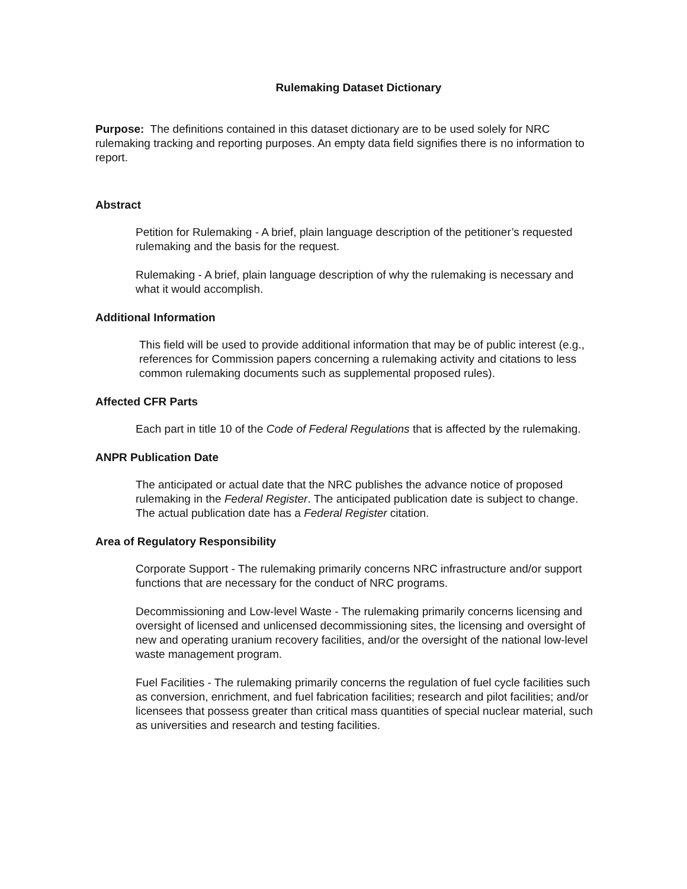Rulemaking Dataset Dictionary
Purpose: The definitions contained in this dataset dictionary are to be used solely for NRC rulemaking tracking and reporting purposes. An empty data field signifies there is no information to report.
Abstract
Petition for Rulemaking - A brief, plain language description of the petitioner’s requested rulemaking and the basis for the request.
Rulemaking - A brief, plain language description of why the rulemaking is necessary and what it would accomplish.
Additional Information
This field will be used to provide additional information that may be of public interest (e.g., references for Commission papers concerning a rulemaking activity and citations to less common rulemaking documents such as supplemental proposed rules).
Affected CFR Parts
Each part in title 10 of the Code of Federal Regulations that is affected by the rulemaking.
ANPR Publication Date
The anticipated or actual date that the NRC publishes the advance notice of proposed rulemaking in the Federal Register. The anticipated publication date is subject to change. The actual publication date has a Federal Register citation.
Area of Regulatory Responsibility
Corporate Support - The rulemaking primarily concerns NRC infrastructure and/or support functions that are necessary for the conduct of NRC programs.
Decommissioning and Low-level Waste - The rulemaking primarily concerns licensing and oversight of licensed and unlicensed decommissioning sites, the licensing and oversight of new and operating uranium recovery facilities, and/or the oversight of the national low-level waste management program.
Fuel Facilities - The rulemaking primarily concerns the regulation of fuel cycle facilities such as conversion, enrichment, and fuel fabrication facilities; research and pilot facilities; and/or licensees that possess greater than critical mass quantities of special nuclear material, such as universities and research and testing facilities.